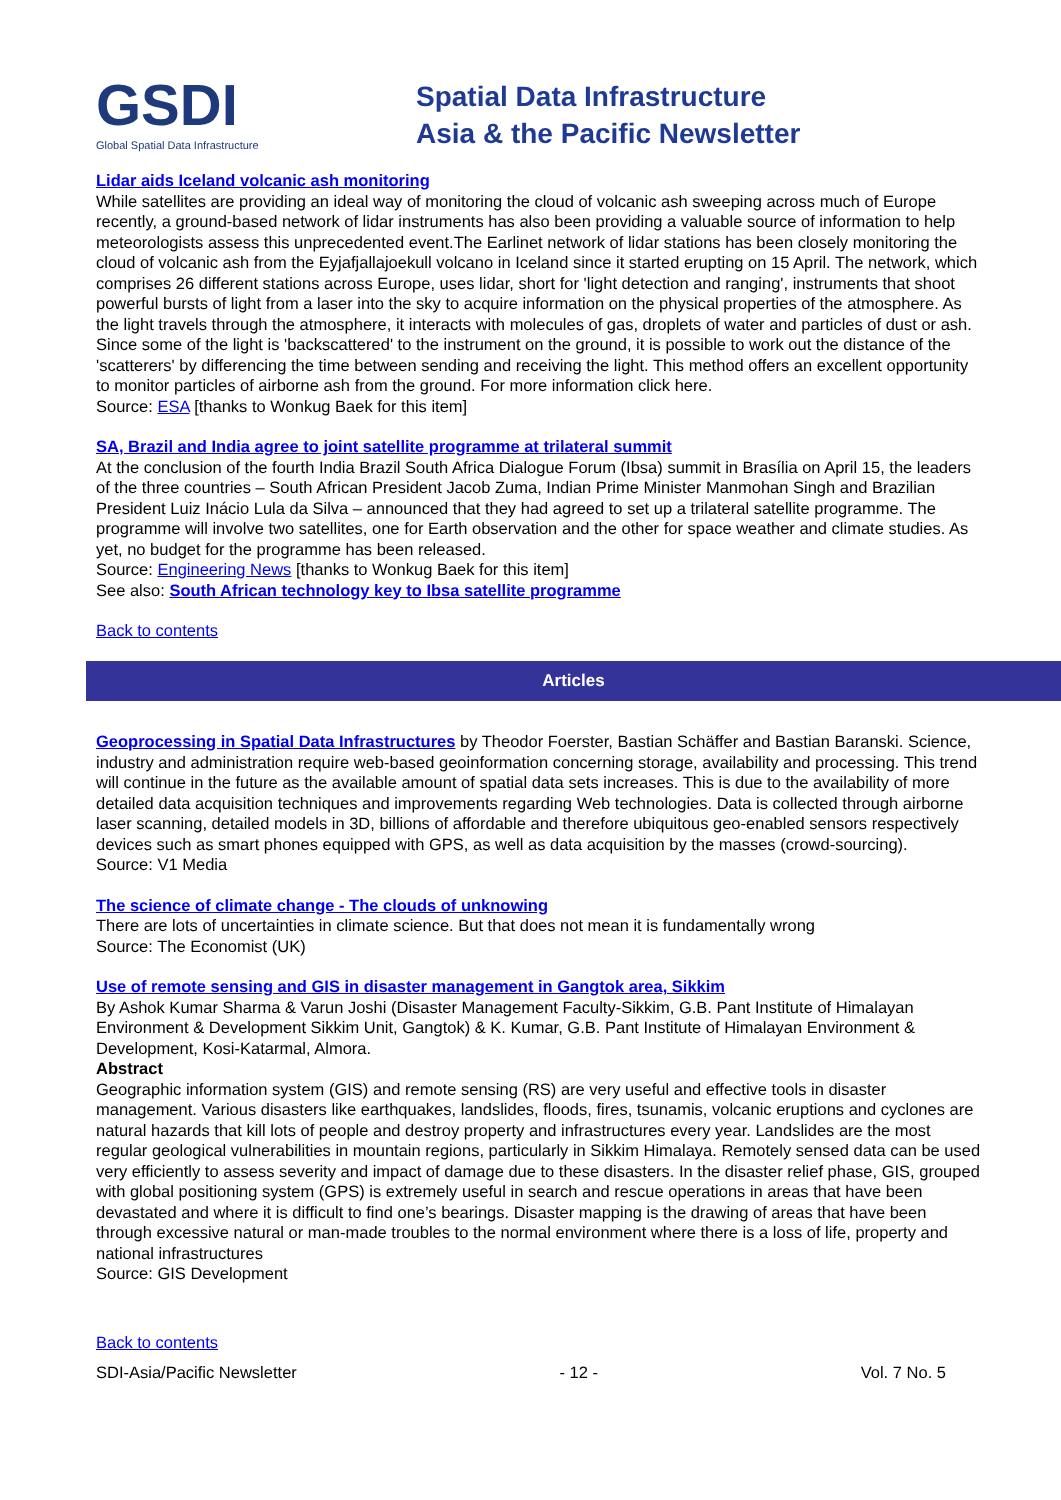GSDI
Global Spatial Data Infrastructure
Spatial Data Infrastructure
Asia & the Pacific Newsletter
Lidar aids Iceland volcanic ash monitoring
While satellites are providing an ideal way of monitoring the cloud of volcanic ash sweeping across much of Europe recently, a ground-based network of lidar instruments has also been providing a valuable source of information to help meteorologists assess this unprecedented event.The Earlinet network of lidar stations has been closely monitoring the cloud of volcanic ash from the Eyjafjallajoekull volcano in Iceland since it started erupting on 15 April. The network, which comprises 26 different stations across Europe, uses lidar, short for 'light detection and ranging', instruments that shoot powerful bursts of light from a laser into the sky to acquire information on the physical properties of the atmosphere. As the light travels through the atmosphere, it interacts with molecules of gas, droplets of water and particles of dust or ash. Since some of the light is 'backscattered' to the instrument on the ground, it is possible to work out the distance of the 'scatterers' by differencing the time between sending and receiving the light. This method offers an excellent opportunity to monitor particles of airborne ash from the ground. For more information click here.
Source: ESA [thanks to Wonkug Baek for this item]
SA, Brazil and India agree to joint satellite programme at trilateral summit
At the conclusion of the fourth India Brazil South Africa Dialogue Forum (Ibsa) summit in Brasília on April 15, the leaders of the three countries – South African President Jacob Zuma, Indian Prime Minister Manmohan Singh and Brazilian President Luiz Inácio Lula da Silva – announced that they had agreed to set up a trilateral satellite programme. The programme will involve two satellites, one for Earth observation and the other for space weather and climate studies. As yet, no budget for the programme has been released.
Source: Engineering News [thanks to Wonkug Baek for this item]
See also: South African technology key to Ibsa satellite programme
Back to contents
Articles
Geoprocessing in Spatial Data Infrastructures by Theodor Foerster, Bastian Schäffer and Bastian Baranski. Science, industry and administration require web-based geoinformation concerning storage, availability and processing. This trend will continue in the future as the available amount of spatial data sets increases. This is due to the availability of more detailed data acquisition techniques and improvements regarding Web technologies. Data is collected through airborne laser scanning, detailed models in 3D, billions of affordable and therefore ubiquitous geo-enabled sensors respectively devices such as smart phones equipped with GPS, as well as data acquisition by the masses (crowd-sourcing).
Source: V1 Media
The science of climate change - The clouds of unknowing
There are lots of uncertainties in climate science. But that does not mean it is fundamentally wrong
Source: The Economist (UK)
Use of remote sensing and GIS in disaster management in Gangtok area, Sikkim
By Ashok Kumar Sharma & Varun Joshi (Disaster Management Faculty-Sikkim, G.B. Pant Institute of Himalayan Environment & Development Sikkim Unit, Gangtok) & K. Kumar, G.B. Pant Institute of Himalayan Environment & Development, Kosi-Katarmal, Almora.
Abstract
Geographic information system (GIS) and remote sensing (RS) are very useful and effective tools in disaster management. Various disasters like earthquakes, landslides, floods, fires, tsunamis, volcanic eruptions and cyclones are natural hazards that kill lots of people and destroy property and infrastructures every year. Landslides are the most regular geological vulnerabilities in mountain regions, particularly in Sikkim Himalaya. Remotely sensed data can be used very efficiently to assess severity and impact of damage due to these disasters. In the disaster relief phase, GIS, grouped with global positioning system (GPS) is extremely useful in search and rescue operations in areas that have been devastated and where it is difficult to find one’s bearings. Disaster mapping is the drawing of areas that have been through excessive natural or man-made troubles to the normal environment where there is a loss of life, property and national infrastructures
Source: GIS Development
Back to contents
SDI-Asia/Pacific Newsletter - 12 - Vol. 7 No. 5